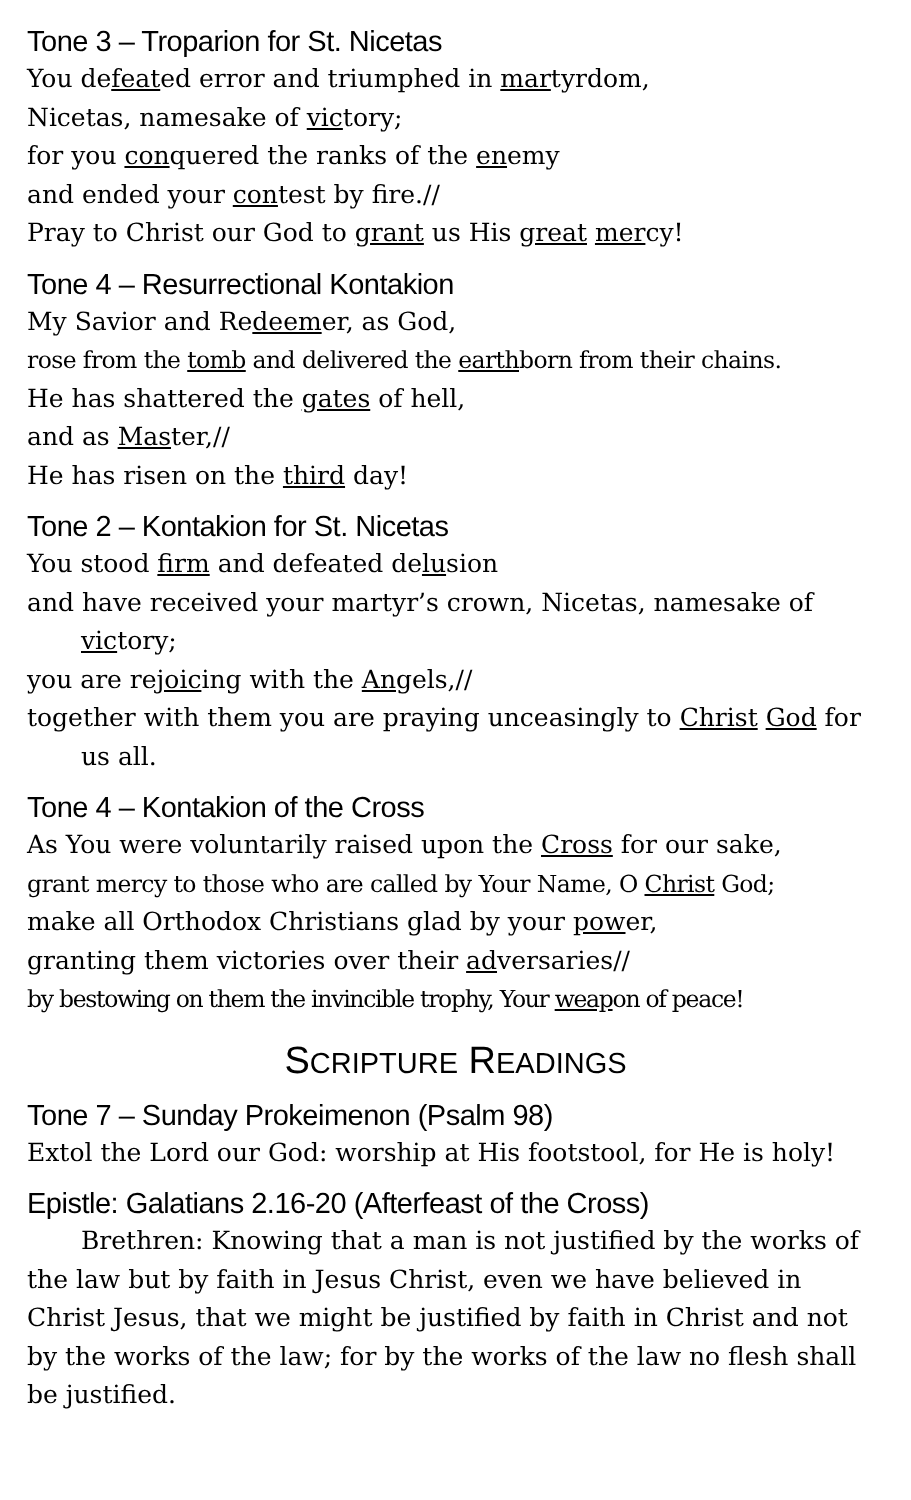Tone 3 – Troparion for St. Nicetas
You defeated error and triumphed in martyrdom,
Nicetas, namesake of victory;
for you conquered the ranks of the enemy
and ended your contest by fire.//
Pray to Christ our God to grant us His great mercy!
Tone 4 – Resurrectional Kontakion
My Savior and Redeemer, as God,
rose from the tomb and delivered the earthborn from their chains.
He has shattered the gates of hell,
and as Master,//
He has risen on the third day!
Tone 2 – Kontakion for St. Nicetas
You stood firm and defeated delusion
and have received your martyr’s crown, Nicetas, namesake of victory;
you are rejoicing with the Angels,//
together with them you are praying unceasingly to Christ God for us all.
Tone 4 – Kontakion of the Cross
As You were voluntarily raised upon the Cross for our sake,
grant mercy to those who are called by Your Name, O Christ God;
make all Orthodox Christians glad by your power,
granting them victories over their adversaries//
by bestowing on them the invincible trophy, Your weapon of peace!
SCRIPTURE READINGS
Tone 7 – Sunday Prokeimenon (Psalm 98)
Extol the Lord our God: worship at His footstool, for He is holy!
Epistle: Galatians 2.16-20 (Afterfeast of the Cross)
Brethren: Knowing that a man is not justified by the works of the law but by faith in Jesus Christ, even we have believed in Christ Jesus, that we might be justified by faith in Christ and not by the works of the law; for by the works of the law no flesh shall be justified.